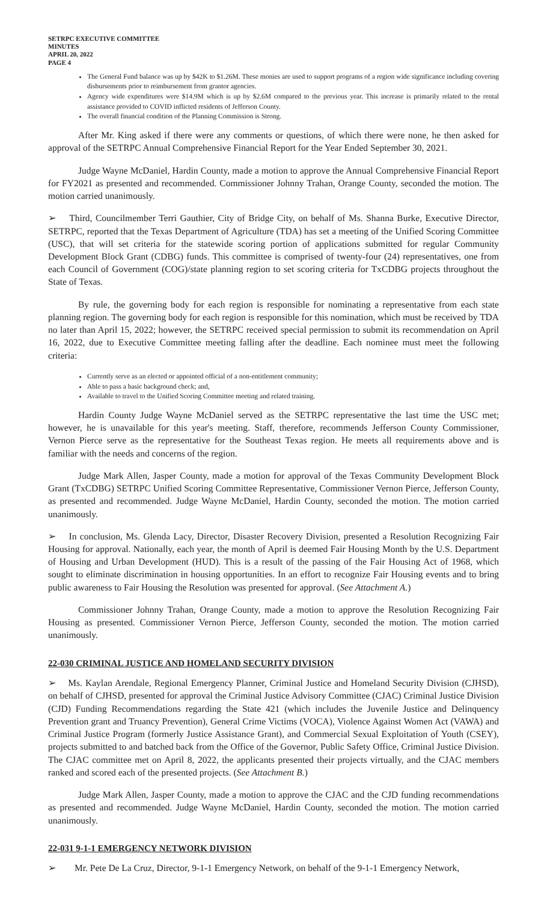SETRPC EXECUTIVE COMMITTEE
MINUTES
APRIL 20, 2022
PAGE 4
The General Fund balance was up by $42K to $1.26M. These monies are used to support programs of a region wide significance including covering disbursements prior to reimbursement from grantor agencies.
Agency wide expenditures were $14.9M which is up by $2.6M compared to the previous year. This increase is primarily related to the rental assistance provided to COVID inflicted residents of Jefferson County.
The overall financial condition of the Planning Commission is Strong.
After Mr. King asked if there were any comments or questions, of which there were none, he then asked for approval of the SETRPC Annual Comprehensive Financial Report for the Year Ended September 30, 2021.
Judge Wayne McDaniel, Hardin County, made a motion to approve the Annual Comprehensive Financial Report for FY2021 as presented and recommended. Commissioner Johnny Trahan, Orange County, seconded the motion. The motion carried unanimously.
➢ Third, Councilmember Terri Gauthier, City of Bridge City, on behalf of Ms. Shanna Burke, Executive Director, SETRPC, reported that the Texas Department of Agriculture (TDA) has set a meeting of the Unified Scoring Committee (USC), that will set criteria for the statewide scoring portion of applications submitted for regular Community Development Block Grant (CDBG) funds. This committee is comprised of twenty-four (24) representatives, one from each Council of Government (COG)/state planning region to set scoring criteria for TxCDBG projects throughout the State of Texas.
By rule, the governing body for each region is responsible for nominating a representative from each state planning region. The governing body for each region is responsible for this nomination, which must be received by TDA no later than April 15, 2022; however, the SETRPC received special permission to submit its recommendation on April 16, 2022, due to Executive Committee meeting falling after the deadline. Each nominee must meet the following criteria:
Currently serve as an elected or appointed official of a non-entitlement community;
Able to pass a basic background check; and,
Available to travel to the Unified Scoring Committee meeting and related training.
Hardin County Judge Wayne McDaniel served as the SETRPC representative the last time the USC met; however, he is unavailable for this year's meeting. Staff, therefore, recommends Jefferson County Commissioner, Vernon Pierce serve as the representative for the Southeast Texas region. He meets all requirements above and is familiar with the needs and concerns of the region.
Judge Mark Allen, Jasper County, made a motion for approval of the Texas Community Development Block Grant (TxCDBG) SETRPC Unified Scoring Committee Representative, Commissioner Vernon Pierce, Jefferson County, as presented and recommended. Judge Wayne McDaniel, Hardin County, seconded the motion. The motion carried unanimously.
➢ In conclusion, Ms. Glenda Lacy, Director, Disaster Recovery Division, presented a Resolution Recognizing Fair Housing for approval. Nationally, each year, the month of April is deemed Fair Housing Month by the U.S. Department of Housing and Urban Development (HUD). This is a result of the passing of the Fair Housing Act of 1968, which sought to eliminate discrimination in housing opportunities. In an effort to recognize Fair Housing events and to bring public awareness to Fair Housing the Resolution was presented for approval. (See Attachment A.)
Commissioner Johnny Trahan, Orange County, made a motion to approve the Resolution Recognizing Fair Housing as presented. Commissioner Vernon Pierce, Jefferson County, seconded the motion. The motion carried unanimously.
22-030 CRIMINAL JUSTICE AND HOMELAND SECURITY DIVISION
➢ Ms. Kaylan Arendale, Regional Emergency Planner, Criminal Justice and Homeland Security Division (CJHSD), on behalf of CJHSD, presented for approval the Criminal Justice Advisory Committee (CJAC) Criminal Justice Division (CJD) Funding Recommendations regarding the State 421 (which includes the Juvenile Justice and Delinquency Prevention grant and Truancy Prevention), General Crime Victims (VOCA), Violence Against Women Act (VAWA) and Criminal Justice Program (formerly Justice Assistance Grant), and Commercial Sexual Exploitation of Youth (CSEY), projects submitted to and batched back from the Office of the Governor, Public Safety Office, Criminal Justice Division. The CJAC committee met on April 8, 2022, the applicants presented their projects virtually, and the CJAC members ranked and scored each of the presented projects. (See Attachment B.)
Judge Mark Allen, Jasper County, made a motion to approve the CJAC and the CJD funding recommendations as presented and recommended. Judge Wayne McDaniel, Hardin County, seconded the motion. The motion carried unanimously.
22-031 9-1-1 EMERGENCY NETWORK DIVISION
➢ Mr. Pete De La Cruz, Director, 9-1-1 Emergency Network, on behalf of the 9-1-1 Emergency Network,